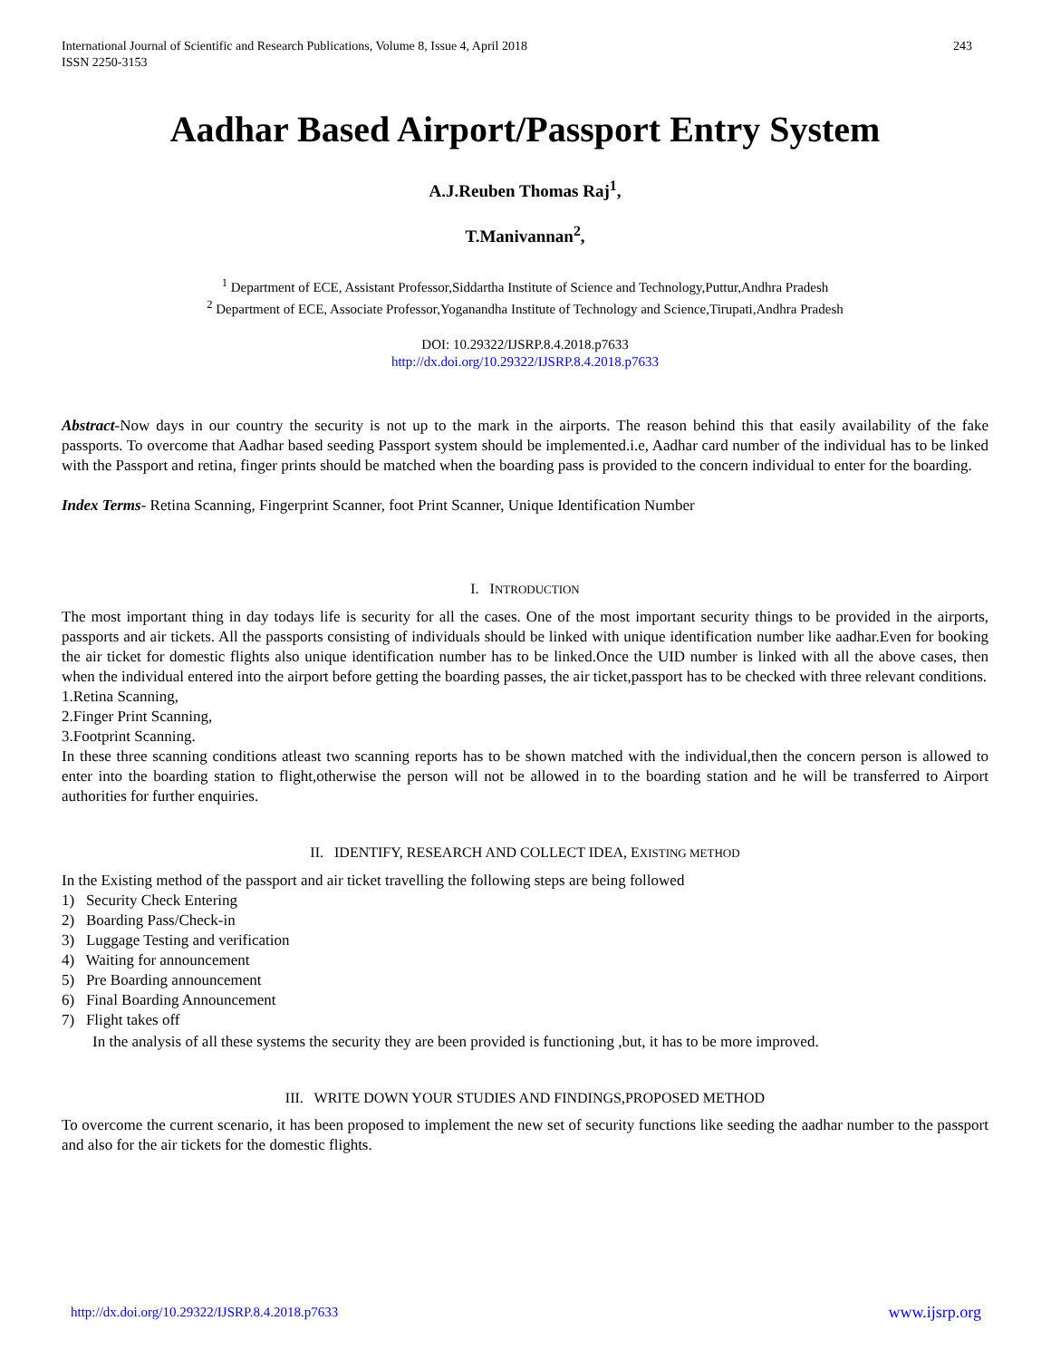International Journal of Scientific and Research Publications, Volume 8, Issue 4, April 2018
ISSN 2250-3153
243
Aadhar Based Airport/Passport Entry System
A.J.Reuben Thomas Raj<sup>1</sup>,
T.Manivannan<sup>2</sup>,
<sup>1</sup> Department of ECE, Assistant Professor,Siddartha Institute of Science and Technology,Puttur,Andhra Pradesh
<sup>2</sup> Department of ECE, Associate Professor,Yoganandha Institute of Technology and Science,Tirupati,Andhra Pradesh
DOI: 10.29322/IJSRP.8.4.2018.p7633
http://dx.doi.org/10.29322/IJSRP.8.4.2018.p7633
Abstract-Now days in our country the security is not up to the mark in the airports. The reason behind this that easily availability of the fake passports. To overcome that Aadhar based seeding Passport system should be implemented.i.e, Aadhar card number of the individual has to be linked with the Passport and retina, finger prints should be matched when the boarding pass is provided to the concern individual to enter for the boarding.
Index Terms- Retina Scanning, Fingerprint Scanner, foot Print Scanner, Unique Identification Number
I. INTRODUCTION
The most important thing in day todays life is security for all the cases. One of the most important security things to be provided in the airports, passports and air tickets. All the passports consisting of individuals should be linked with unique identification number like aadhar.Even for booking the air ticket for domestic flights also unique identification number has to be linked.Once the UID number is linked with all the above cases, then when the individual entered into the airport before getting the boarding passes, the air ticket,passport has to be checked with three relevant conditions.
1.Retina Scanning,
2.Finger Print Scanning,
3.Footprint Scanning.
In these three scanning conditions atleast two scanning reports has to be shown matched with the individual,then the concern person is allowed to enter into the boarding station to flight,otherwise the person will not be allowed in to the boarding station and he will be transferred to Airport authorities for further enquiries.
II. IDENTIFY, RESEARCH AND COLLECT IDEA, EXISTING METHOD
In the Existing method of the passport and air ticket travelling the following steps are being followed
1) Security Check Entering
2) Boarding Pass/Check-in
3) Luggage Testing and verification
4) Waiting for announcement
5) Pre Boarding announcement
6) Final Boarding Announcement
7) Flight takes off
In the analysis of all these systems the security they are been provided is functioning ,but, it has to be more improved.
III. WRITE DOWN YOUR STUDIES AND FINDINGS,PROPOSED METHOD
To overcome the current scenario, it has been proposed to implement the new set of security functions like seeding the aadhar number to the passport and also for the air tickets for the domestic flights.
http://dx.doi.org/10.29322/IJSRP.8.4.2018.p7633 www.ijsrp.org